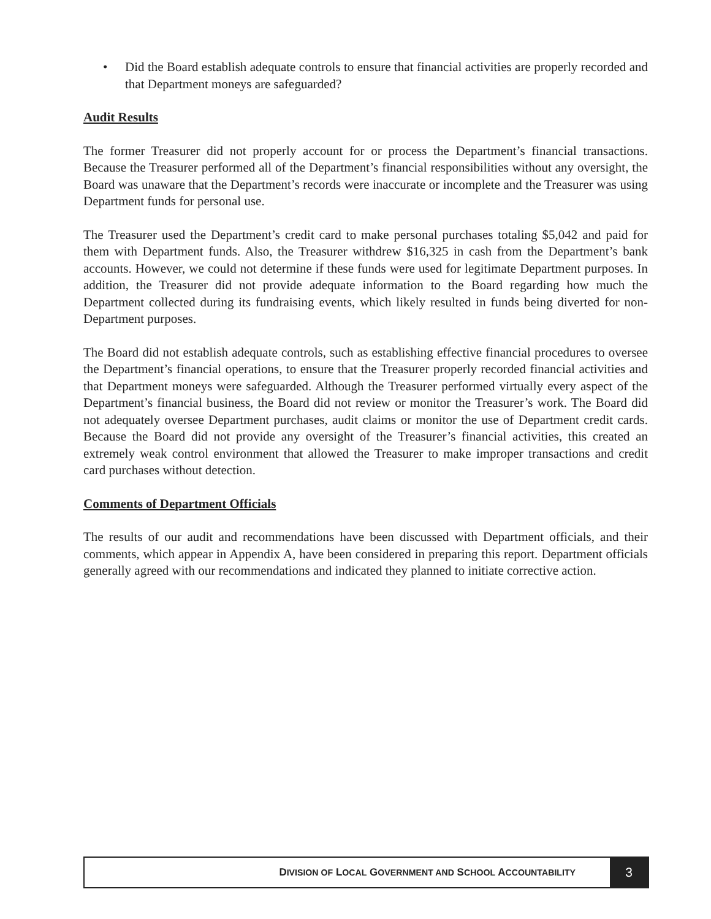• Did the Board establish adequate controls to ensure that financial activities are properly recorded and that Department moneys are safeguarded?
Audit Results
The former Treasurer did not properly account for or process the Department’s financial transactions. Because the Treasurer performed all of the Department’s financial responsibilities without any oversight, the Board was unaware that the Department’s records were inaccurate or incomplete and the Treasurer was using Department funds for personal use.
The Treasurer used the Department’s credit card to make personal purchases totaling $5,042 and paid for them with Department funds. Also, the Treasurer withdrew $16,325 in cash from the Department’s bank accounts. However, we could not determine if these funds were used for legitimate Department purposes. In addition, the Treasurer did not provide adequate information to the Board regarding how much the Department collected during its fundraising events, which likely resulted in funds being diverted for non-Department purposes.
The Board did not establish adequate controls, such as establishing effective financial procedures to oversee the Department’s financial operations, to ensure that the Treasurer properly recorded financial activities and that Department moneys were safeguarded. Although the Treasurer performed virtually every aspect of the Department’s financial business, the Board did not review or monitor the Treasurer’s work. The Board did not adequately oversee Department purchases, audit claims or monitor the use of Department credit cards. Because the Board did not provide any oversight of the Treasurer’s financial activities, this created an extremely weak control environment that allowed the Treasurer to make improper transactions and credit card purchases without detection.
Comments of Department Officials
The results of our audit and recommendations have been discussed with Department officials, and their comments, which appear in Appendix A, have been considered in preparing this report. Department officials generally agreed with our recommendations and indicated they planned to initiate corrective action.
DIVISION OF LOCAL GOVERNMENT AND SCHOOL ACCOUNTABILITY
3